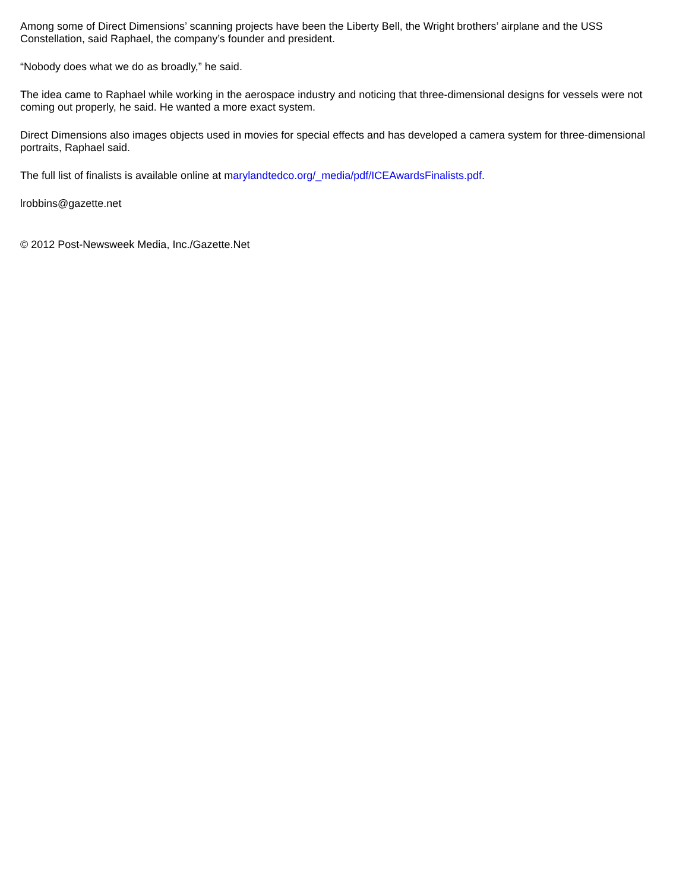Among some of Direct Dimensions’ scanning projects have been the Liberty Bell, the Wright brothers’ airplane and the USS Constellation, said Raphael, the company’s founder and president.
“Nobody does what we do as broadly,” he said.
The idea came to Raphael while working in the aerospace industry and noticing that three-dimensional designs for vessels were not coming out properly, he said. He wanted a more exact system.
Direct Dimensions also images objects used in movies for special effects and has developed a camera system for three-dimensional portraits, Raphael said.
The full list of finalists is available online at marylandtedco.org/_media/pdf/ICEAwardsFinalists.pdf.
lrobbins@gazette.net
© 2012 Post-Newsweek Media, Inc./Gazette.Net